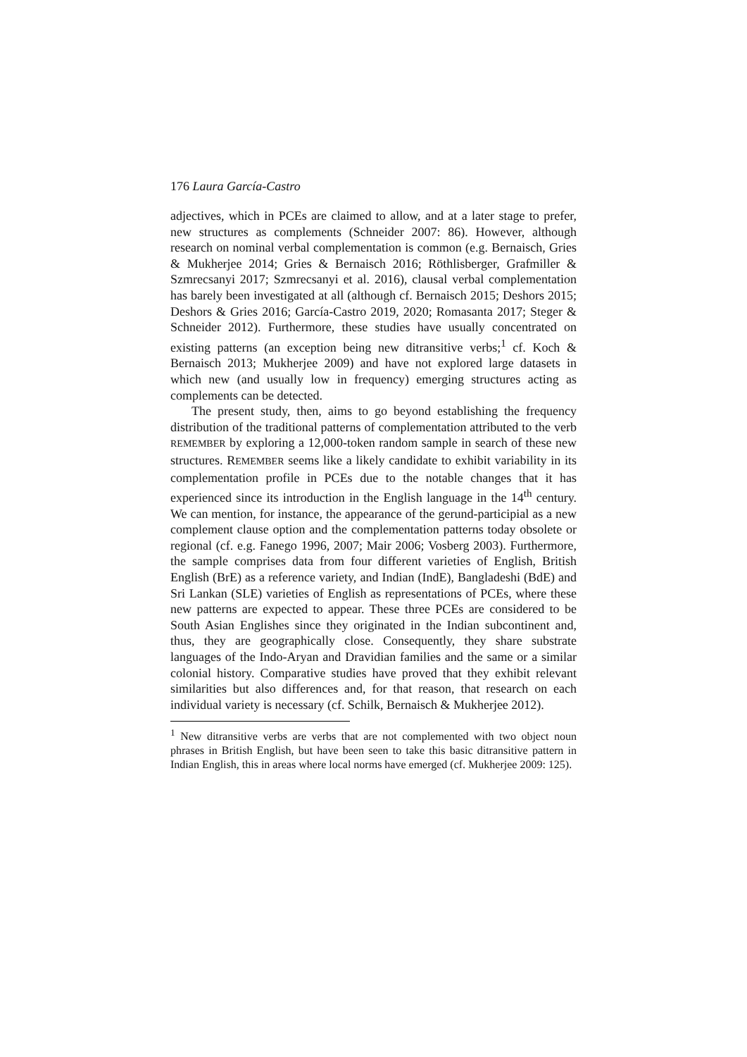176 Laura García-Castro
adjectives, which in PCEs are claimed to allow, and at a later stage to prefer, new structures as complements (Schneider 2007: 86). However, although research on nominal verbal complementation is common (e.g. Bernaisch, Gries & Mukherjee 2014; Gries & Bernaisch 2016; Röthlisberger, Grafmiller & Szmrecsanyi 2017; Szmrecsanyi et al. 2016), clausal verbal complementation has barely been investigated at all (although cf. Bernaisch 2015; Deshors 2015; Deshors & Gries 2016; García-Castro 2019, 2020; Romasanta 2017; Steger & Schneider 2012). Furthermore, these studies have usually concentrated on existing patterns (an exception being new ditransitive verbs;<sup>1</sup> cf. Koch & Bernaisch 2013; Mukherjee 2009) and have not explored large datasets in which new (and usually low in frequency) emerging structures acting as complements can be detected.
The present study, then, aims to go beyond establishing the frequency distribution of the traditional patterns of complementation attributed to the verb REMEMBER by exploring a 12,000-token random sample in search of these new structures. REMEMBER seems like a likely candidate to exhibit variability in its complementation profile in PCEs due to the notable changes that it has experienced since its introduction in the English language in the 14<sup>th</sup> century. We can mention, for instance, the appearance of the gerund-participial as a new complement clause option and the complementation patterns today obsolete or regional (cf. e.g. Fanego 1996, 2007; Mair 2006; Vosberg 2003). Furthermore, the sample comprises data from four different varieties of English, British English (BrE) as a reference variety, and Indian (IndE), Bangladeshi (BdE) and Sri Lankan (SLE) varieties of English as representations of PCEs, where these new patterns are expected to appear. These three PCEs are considered to be South Asian Englishes since they originated in the Indian subcontinent and, thus, they are geographically close. Consequently, they share substrate languages of the Indo-Aryan and Dravidian families and the same or a similar colonial history. Comparative studies have proved that they exhibit relevant similarities but also differences and, for that reason, that research on each individual variety is necessary (cf. Schilk, Bernaisch & Mukherjee 2012).
<sup>1</sup> New ditransitive verbs are verbs that are not complemented with two object noun phrases in British English, but have been seen to take this basic ditransitive pattern in Indian English, this in areas where local norms have emerged (cf. Mukherjee 2009: 125).